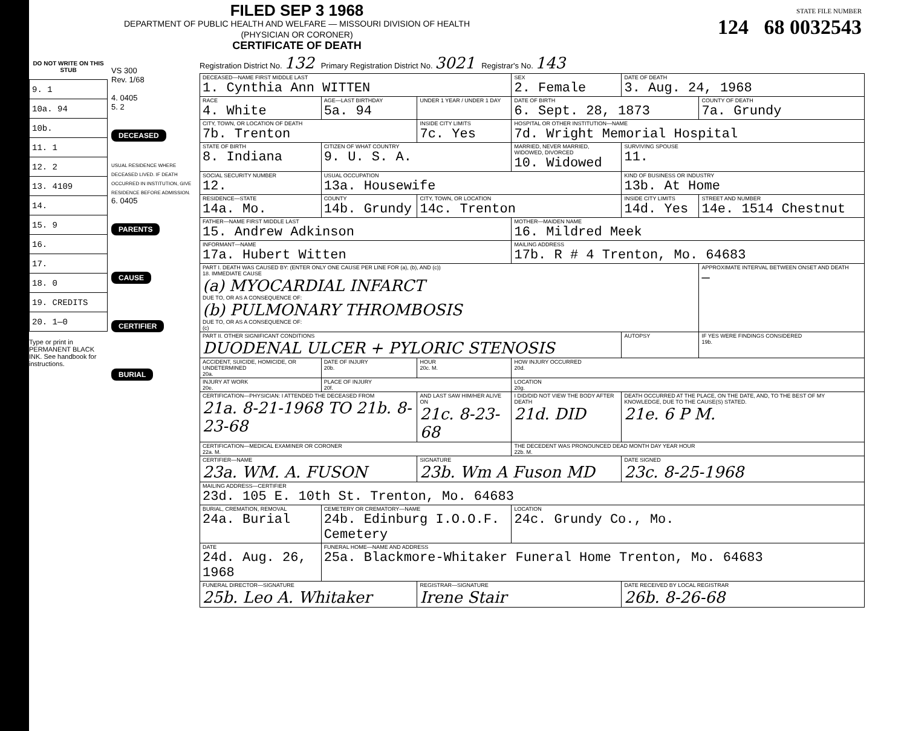FILED SEP 3 1968
DEPARTMENT OF PUBLIC HEALTH AND WELFARE — MISSOURI DIVISION OF HEALTH
(PHYSICIAN OR CORONER)
CERTIFICATE OF DEATH
STATE FILE NUMBER
124 68 0032543
DO NOT WRITE ON THIS STUB
| 9. 1 |
| 10a. 94 |
| 10b. |
| 11. 1 |
| 12. 2 |
| 13. 4109 |
| 14. |
| 15. 9 |
| 16. |
| 17. |
| 18. 0 |
| 19. CREDITS |
| 20. 1—0 |
Type or print in PERMANENT BLACK INK. See handbook for instructions.
VS 300
Rev. 1/68
4. 0405
5. 2
DECEASED
USUAL RESIDENCE WHERE DECEASED LIVED. IF DEATH OCCURRED IN INSTITUTION, GIVE RESIDENCE BEFORE ADMISSION.
6. 0405
PARENTS
CAUSE
CERTIFIER
BURIAL
Registration District No. 132 Primary Registration District No. 3021 Registrar's No. 143
| DECEASED—NAME FIRST MIDDLE LAST 1. Cynthia Ann WITTEN | | | SEX 2. Female | DATE OF DEATH 3. Aug. 24, 1968 | |
| RACE 4. White | AGE—LAST BIRTHDAY 5a. 94 | UNDER 1 YEAR / UNDER 1 DAY | DATE OF BIRTH 6. Sept. 28, 1873 | | COUNTY OF DEATH 7a. Grundy |
| CITY, TOWN, OR LOCATION OF DEATH 7b. Trenton | | INSIDE CITY LIMITS 7c. Yes | HOSPITAL OR OTHER INSTITUTION—NAME 7d. Wright Memorial Hospital | | |
| STATE OF BIRTH 8. Indiana | CITIZEN OF WHAT COUNTRY 9. U. S. A. | | MARRIED, NEVER MARRIED, WIDOWED, DIVORCED 10. Widowed | SURVIVING SPOUSE 11. | |
| SOCIAL SECURITY NUMBER 12. | USUAL OCCUPATION 13a. Housewife | | | KIND OF BUSINESS OR INDUSTRY 13b. At Home | |
| RESIDENCE—STATE 14a. Mo. | COUNTY 14b. Grundy | CITY, TOWN, OR LOCATION 14c. Trenton | | INSIDE CITY LIMITS 14d. Yes | STREET AND NUMBER 14e. 1514 Chestnut |
| FATHER—NAME FIRST MIDDLE LAST 15. Andrew Adkinson | | | MOTHER—MAIDEN NAME 16. Mildred Meek | | |
| INFORMANT—NAME 17a. Hubert Witten | | | MAILING ADDRESS 17b. R # 4 Trenton, Mo. 64683 | | |
| PART I. DEATH WAS CAUSED BY: (ENTER ONLY ONE CAUSE PER LINE FOR (a), (b), AND (c)) 18. IMMEDIATE CAUSE (a) MYOCARDIAL INFARCT DUE TO, OR AS A CONSEQUENCE OF: (b) PULMONARY THROMBOSIS DUE TO, OR AS A CONSEQUENCE OF: (c) | | | | | APPROXIMATE INTERVAL BETWEEN ONSET AND DEATH — |
| PART II. OTHER SIGNIFICANT CONDITIONS DUODENAL ULCER + PYLORIC STENOSIS | | | | AUTOPSY | IF YES WERE FINDINGS CONSIDERED 19b. |
| ACCIDENT, SUICIDE, HOMICIDE, OR UNDETERMINED 20a. | DATE OF INJURY 20b. | HOUR 20c. M. | HOW INJURY OCCURRED 20d. | | |
| INJURY AT WORK 20e. | PLACE OF INJURY 20f. | | LOCATION 20g. | | |
| CERTIFICATION—PHYSICIAN: I ATTENDED THE DECEASED FROM 21a. 8-21-1968 TO 21b. 8-23-68 | | AND LAST SAW HIM/HER ALIVE ON 21c. 8-23-68 | I DID/DID NOT VIEW THE BODY AFTER DEATH 21d. DID | DEATH OCCURRED AT THE PLACE, ON THE DATE, AND, TO THE BEST OF MY KNOWLEDGE, DUE TO THE CAUSE(S) STATED. 21e. 6 P M. | |
| CERTIFICATION—MEDICAL EXAMINER OR CORONER 22a. M. | | | THE DECEDENT WAS PRONOUNCED DEAD MONTH DAY YEAR HOUR 22b. M. | | |
| CERTIFIER—NAME 23a. WM. A. FUSON | | SIGNATURE 23b. Wm A Fuson MD | | DATE SIGNED 23c. 8-25-1968 | |
| MAILING ADDRESS—CERTIFIER 23d. 105 E. 10th St. Trenton, Mo. 64683 | | | | | |
| BURIAL, CREMATION, REMOVAL 24a. Burial | CEMETERY OR CREMATORY—NAME 24b. Edinburg I.O.O.F. Cemetery | | LOCATION 24c. Grundy Co., Mo. | | |
| DATE 24d. Aug. 26, 1968 | FUNERAL HOME—NAME AND ADDRESS 25a. Blackmore-Whitaker Funeral Home Trenton, Mo. 64683 | | | | |
| FUNERAL DIRECTOR—SIGNATURE 25b. Leo A. Whitaker | | REGISTRAR—SIGNATURE Irene Stair | | DATE RECEIVED BY LOCAL REGISTRAR 26b. 8-26-68 | |